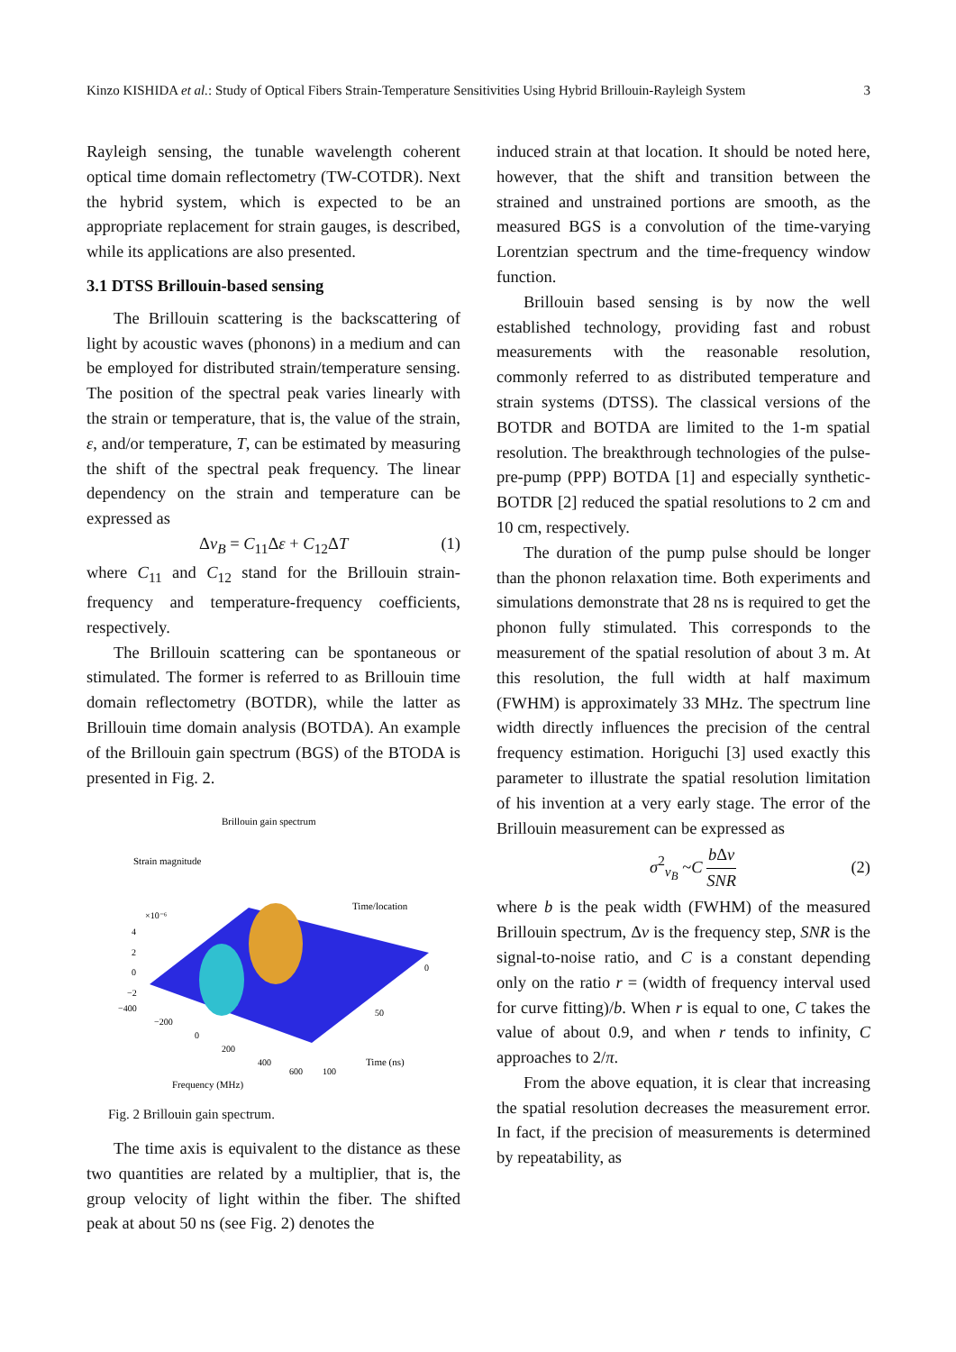Kinzo KISHIDA et al.: Study of Optical Fibers Strain-Temperature Sensitivities Using Hybrid Brillouin-Rayleigh System 3
Rayleigh sensing, the tunable wavelength coherent optical time domain reflectometry (TW-COTDR). Next the hybrid system, which is expected to be an appropriate replacement for strain gauges, is described, while its applications are also presented.
3.1 DTSS Brillouin-based sensing
The Brillouin scattering is the backscattering of light by acoustic waves (phonons) in a medium and can be employed for distributed strain/temperature sensing. The position of the spectral peak varies linearly with the strain or temperature, that is, the value of the strain, ε, and/or temperature, T, can be estimated by measuring the shift of the spectral peak frequency. The linear dependency on the strain and temperature can be expressed as
Δv<sub>B</sub> = C<sub>11</sub>Δε + C<sub>12</sub>ΔT (1)
where C<sub>11</sub> and C<sub>12</sub> stand for the Brillouin strain-frequency and temperature-frequency coefficients, respectively.
The Brillouin scattering can be spontaneous or stimulated. The former is referred to as Brillouin time domain reflectometry (BOTDR), while the latter as Brillouin time domain analysis (BOTDA). An example of the Brillouin gain spectrum (BGS) of the BTODA is presented in Fig. 2.
Brillouin gain spectrum
Strain magnitude
Time/location
×10⁻⁶
4
2
0
−2
−400
−200
0
200
400
600
100
50
0
Frequency (MHz)
Time (ns)
Fig. 2 Brillouin gain spectrum.
The time axis is equivalent to the distance as these two quantities are related by a multiplier, that is, the group velocity of light within the fiber. The shifted peak at about 50 ns (see Fig. 2) denotes the
induced strain at that location. It should be noted here, however, that the shift and transition between the strained and unstrained portions are smooth, as the measured BGS is a convolution of the time-varying Lorentzian spectrum and the time-frequency window function.
Brillouin based sensing is by now the well established technology, providing fast and robust measurements with the reasonable resolution, commonly referred to as distributed temperature and strain systems (DTSS). The classical versions of the BOTDR and BOTDA are limited to the 1-m spatial resolution. The breakthrough technologies of the pulse-pre-pump (PPP) BOTDA [1] and especially synthetic-BOTDR [2] reduced the spatial resolutions to 2 cm and 10 cm, respectively.
The duration of the pump pulse should be longer than the phonon relaxation time. Both experiments and simulations demonstrate that 28 ns is required to get the phonon fully stimulated. This corresponds to the measurement of the spatial resolution of about 3 m. At this resolution, the full width at half maximum (FWHM) is approximately 33 MHz. The spectrum line width directly influences the precision of the central frequency estimation. Horiguchi [3] used exactly this parameter to illustrate the spatial resolution limitation of his invention at a very early stage. The error of the Brillouin measurement can be expressed as
σ<sup>2</sup><sub>v<sub>B</sub></sub> ~C b Δv SNR (2)
where b is the peak width (FWHM) of the measured Brillouin spectrum, Δv is the frequency step, SNR is the signal-to-noise ratio, and C is a constant depending only on the ratio r = (width of frequency interval used for curve fitting)/b. When r is equal to one, C takes the value of about 0.9, and when r tends to infinity, C approaches to 2/π.
From the above equation, it is clear that increasing the spatial resolution decreases the measurement error. In fact, if the precision of measurements is determined by repeatability, as